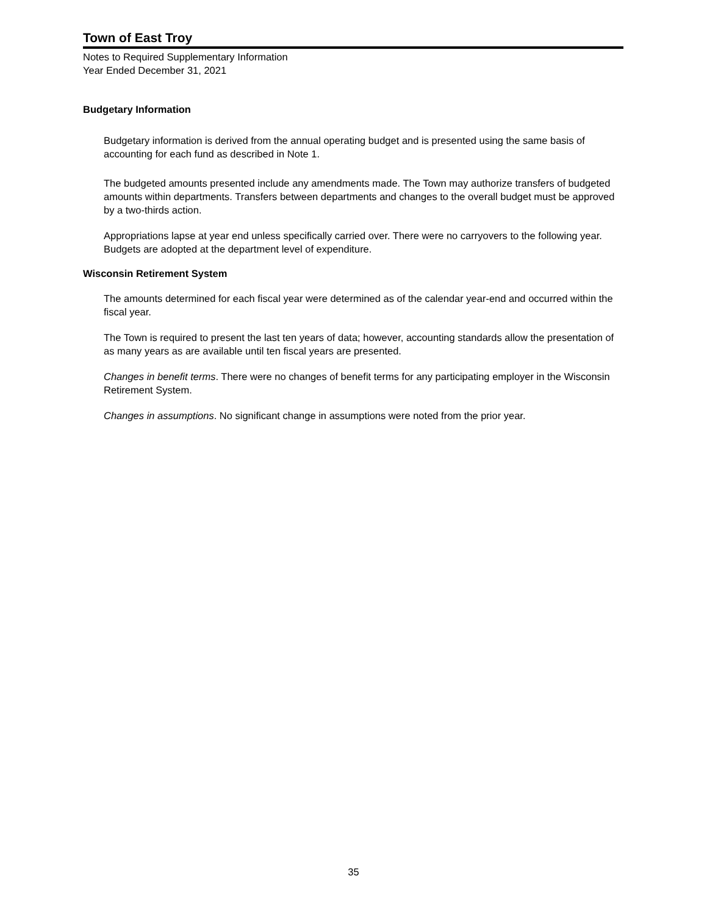Town of East Troy
Notes to Required Supplementary Information
Year Ended December 31, 2021
Budgetary Information
Budgetary information is derived from the annual operating budget and is presented using the same basis of accounting for each fund as described in Note 1.
The budgeted amounts presented include any amendments made. The Town may authorize transfers of budgeted amounts within departments. Transfers between departments and changes to the overall budget must be approved by a two-thirds action.
Appropriations lapse at year end unless specifically carried over. There were no carryovers to the following year. Budgets are adopted at the department level of expenditure.
Wisconsin Retirement System
The amounts determined for each fiscal year were determined as of the calendar year-end and occurred within the fiscal year.
The Town is required to present the last ten years of data; however, accounting standards allow the presentation of as many years as are available until ten fiscal years are presented.
Changes in benefit terms. There were no changes of benefit terms for any participating employer in the Wisconsin Retirement System.
Changes in assumptions. No significant change in assumptions were noted from the prior year.
35